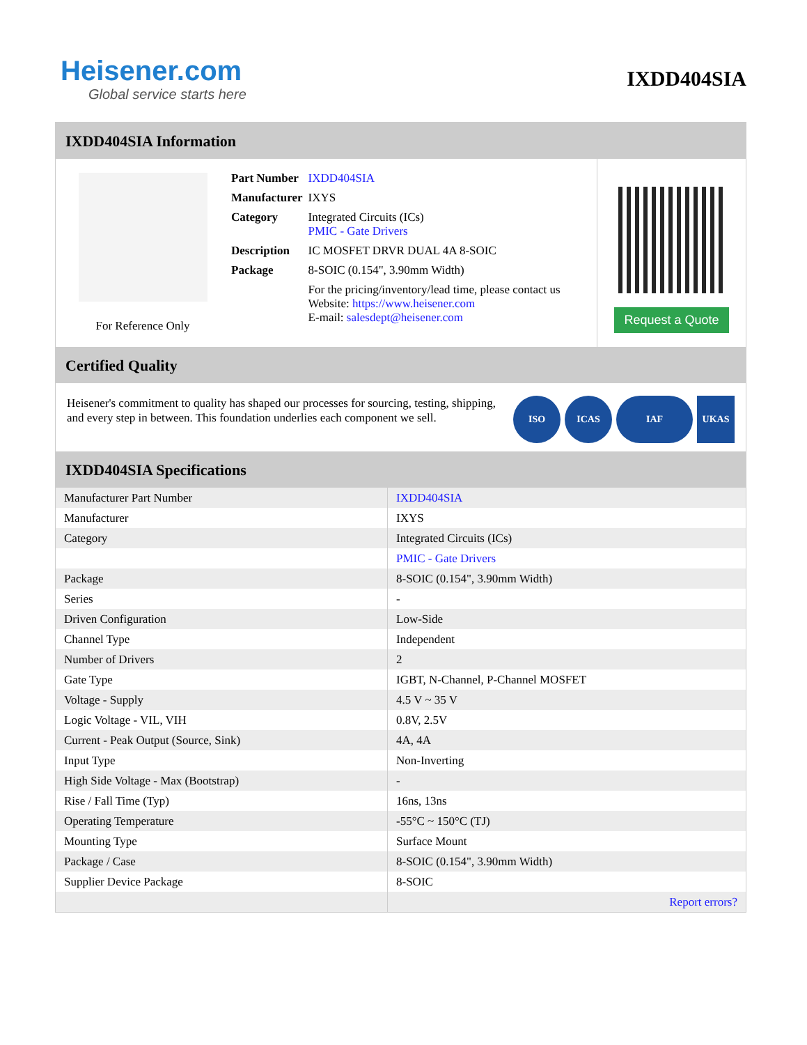Heisener.com
Global service starts here
IXDD404SIA
IXDD404SIA Information
For Reference Only
| Part Number | IXDD404SIA |
| Manufacturer | IXYS |
| Category | Integrated Circuits (ICs) PMIC - Gate Drivers |
| Description | IC MOSFET DRVR DUAL 4A 8-SOIC |
| Package | 8-SOIC (0.154", 3.90mm Width) |
| | For the pricing/inventory/lead time, please contact us Website: https://www.heisener.com E-mail: salesdept@heisener.com |
Request a Quote
Certified Quality
Heisener's commitment to quality has shaped our processes for sourcing, testing, shipping, and every step in between. This foundation underlies each component we sell.
ISO ICAS IAF UKAS
IXDD404SIA Specifications
| Manufacturer Part Number | IXDD404SIA |
| Manufacturer | IXYS |
| Category | Integrated Circuits (ICs) |
| | PMIC - Gate Drivers |
| Package | 8-SOIC (0.154", 3.90mm Width) |
| Series | - |
| Driven Configuration | Low-Side |
| Channel Type | Independent |
| Number of Drivers | 2 |
| Gate Type | IGBT, N-Channel, P-Channel MOSFET |
| Voltage - Supply | 4.5 V ~ 35 V |
| Logic Voltage - VIL, VIH | 0.8V, 2.5V |
| Current - Peak Output (Source, Sink) | 4A, 4A |
| Input Type | Non-Inverting |
| High Side Voltage - Max (Bootstrap) | - |
| Rise / Fall Time (Typ) | 16ns, 13ns |
| Operating Temperature | -55°C ~ 150°C (TJ) |
| Mounting Type | Surface Mount |
| Package / Case | 8-SOIC (0.154", 3.90mm Width) |
| Supplier Device Package | 8-SOIC |
| | Report errors? |